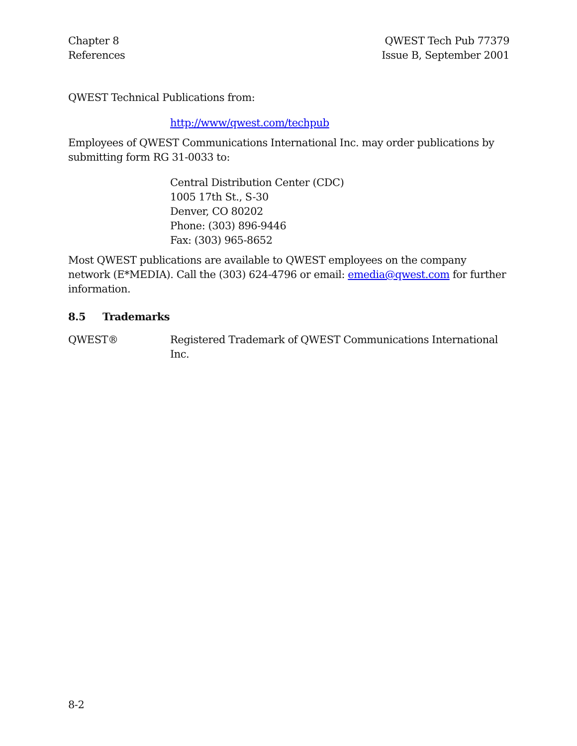Chapter 8
References
QWEST Tech Pub 77379
Issue B, September 2001
QWEST Technical Publications from:
http://www/qwest.com/techpub
Employees of QWEST Communications International Inc. may order publications by submitting form RG 31-0033 to:
Central Distribution Center (CDC)
1005 17th St., S-30
Denver, CO 80202
Phone: (303) 896-9446
Fax: (303) 965-8652
Most QWEST publications are available to QWEST employees on the company network (E*MEDIA). Call the (303) 624-4796 or email: emedia@qwest.com for further information.
8.5 Trademarks
QWEST® Registered Trademark of QWEST Communications International Inc.
8-2